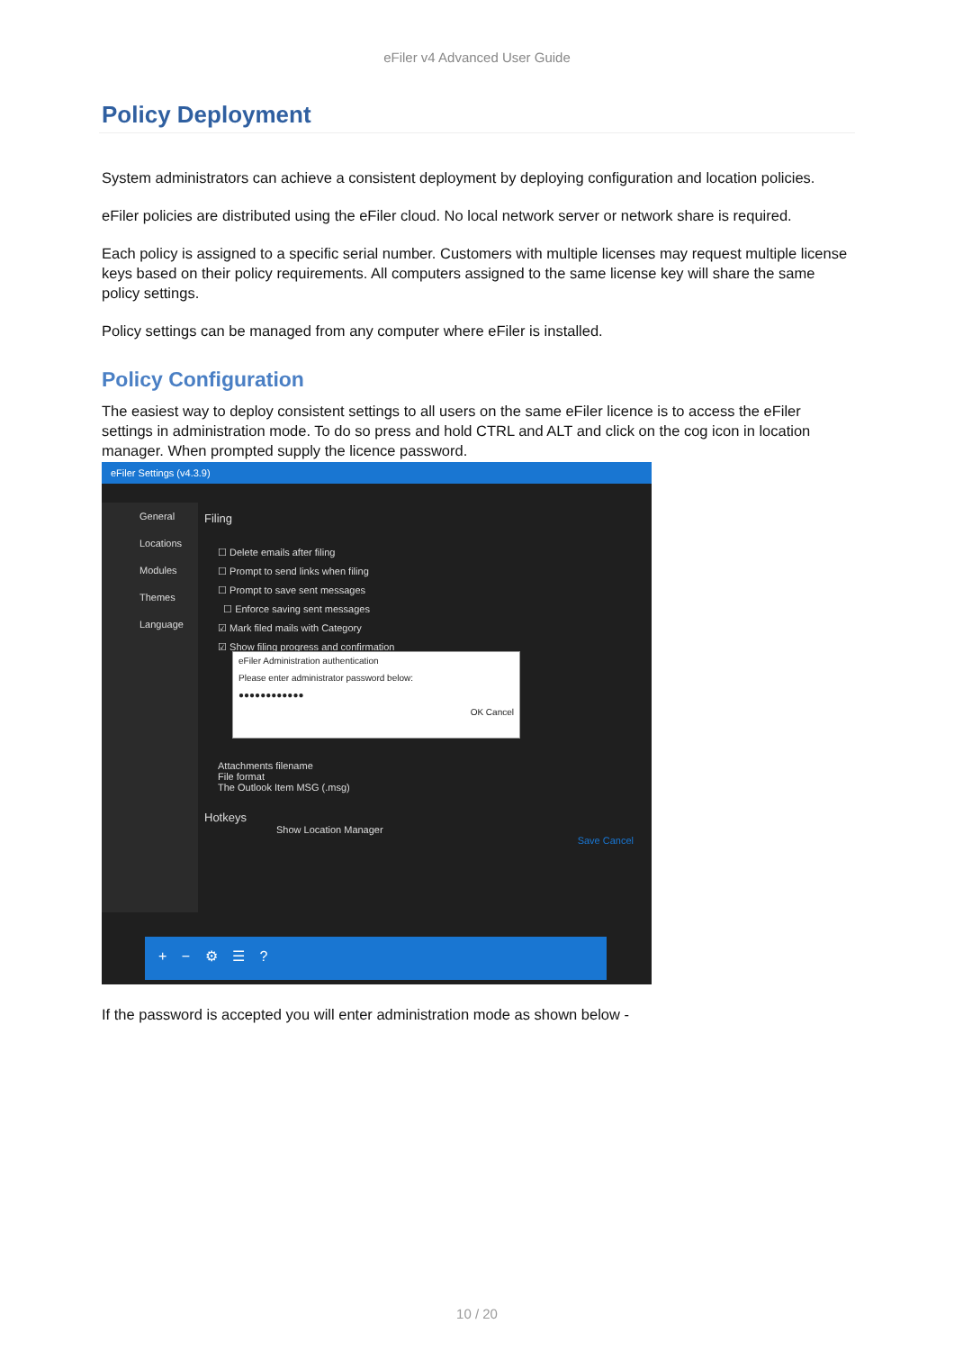eFiler v4 Advanced User Guide
Policy Deployment
System administrators can achieve a consistent deployment by deploying configuration and location policies.
eFiler policies are distributed using the eFiler cloud. No local network server or network share is required.
Each policy is assigned to a specific serial number. Customers with multiple licenses may request multiple license keys based on their policy requirements. All computers assigned to the same license key will share the same policy settings.
Policy settings can be managed from any computer where eFiler is installed.
Policy Configuration
The easiest way to deploy consistent settings to all users on the same eFiler licence is to access the eFiler settings in administration mode. To do so press and hold CTRL and ALT and click on the cog icon in location manager. When prompted supply the licence password.
eFiler Settings (v4.3.9)
General
Locations
Modules
Themes
Language
Filing
☐ Delete emails after filing
☐ Prompt to send links when filing
☐ Prompt to save sent messages
☐ Enforce saving sent messages
☑ Mark filed mails with Category
☑ Show filing progress and confirmation
Attachments filename
File format
The Outlook Item MSG (.msg)
Hotkeys
Show Location Manager
Save Cancel
eFiler Administration authentication
Please enter administrator password below:
●●●●●●●●●●●●
OK Cancel
+ − ⚙ ☰ ?
If the password is accepted you will enter administration mode as shown below -
10 / 20